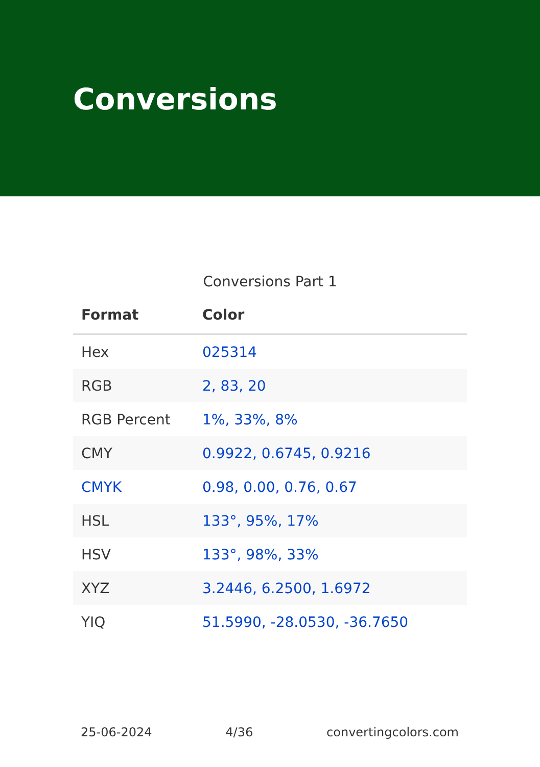Conversions
Conversions Part 1
| Format | Color |
| --- | --- |
| Hex | 025314 |
| RGB | 2, 83, 20 |
| RGB Percent | 1%, 33%, 8% |
| CMY | 0.9922, 0.6745, 0.9216 |
| CMYK | 0.98, 0.00, 0.76, 0.67 |
| HSL | 133°, 95%, 17% |
| HSV | 133°, 98%, 33% |
| XYZ | 3.2446, 6.2500, 1.6972 |
| YIQ | 51.5990, -28.0530, -36.7650 |
25-06-2024 4/36 convertingcolors.com